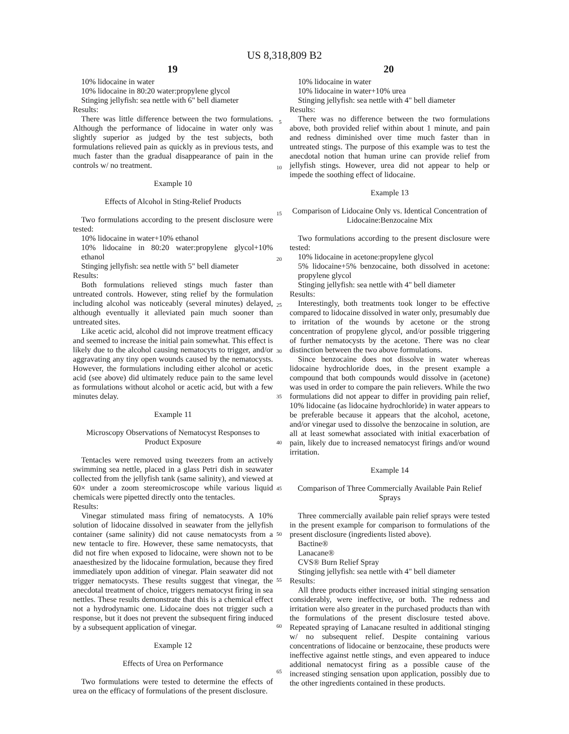US 8,318,809 B2
19 20
10% lidocaine in water
10% lidocaine in 80:20 water:propylene glycol
Stinging jellyfish: sea nettle with 6" bell diameter
Results:
There was little difference between the two formulations. Although the performance of lidocaine in water only was slightly superior as judged by the test subjects, both formulations relieved pain as quickly as in previous tests, and much faster than the gradual disappearance of pain in the controls w/ no treatment.
Example 10
Effects of Alcohol in Sting-Relief Products
Two formulations according to the present disclosure were tested:
10% lidocaine in water+10% ethanol
10% lidocaine in 80:20 water:propylene glycol+10% ethanol
Stinging jellyfish: sea nettle with 5" bell diameter
Results:
Both formulations relieved stings much faster than untreated controls. However, sting relief by the formulation including alcohol was noticeably (several minutes) delayed, although eventually it alleviated pain much sooner than untreated sites.
Like acetic acid, alcohol did not improve treatment efficacy and seemed to increase the initial pain somewhat. This effect is likely due to the alcohol causing nematocyts to trigger, and/or aggravating any tiny open wounds caused by the nematocysts. However, the formulations including either alcohol or acetic acid (see above) did ultimately reduce pain to the same level as formulations without alcohol or acetic acid, but with a few minutes delay.
Example 11
Microscopy Observations of Nematocyst Responses to Product Exposure
Tentacles were removed using tweezers from an actively swimming sea nettle, placed in a glass Petri dish in seawater collected from the jellyfish tank (same salinity), and viewed at 60× under a zoom stereomicroscope while various liquid chemicals were pipetted directly onto the tentacles.
Results:
Vinegar stimulated mass firing of nematocysts. A 10% solution of lidocaine dissolved in seawater from the jellyfish container (same salinity) did not cause nematocysts from a new tentacle to fire. However, these same nematocysts, that did not fire when exposed to lidocaine, were shown not to be anaesthesized by the lidocaine formulation, because they fired immediately upon addition of vinegar. Plain seawater did not trigger nematocysts. These results suggest that vinegar, the anecdotal treatment of choice, triggers nematocyst firing in sea nettles. These results demonstrate that this is a chemical effect not a hydrodynamic one. Lidocaine does not trigger such a response, but it does not prevent the subsequent firing induced by a subsequent application of vinegar.
Example 12
Effects of Urea on Performance
Two formulations were tested to determine the effects of urea on the efficacy of formulations of the present disclosure.
10% lidocaine in water
10% lidocaine in water+10% urea
Stinging jellyfish: sea nettle with 4" bell diameter
Results:
There was no difference between the two formulations above, both provided relief within about 1 minute, and pain and redness diminished over time much faster than in untreated stings. The purpose of this example was to test the anecdotal notion that human urine can provide relief from jellyfish stings. However, urea did not appear to help or impede the soothing effect of lidocaine.
Example 13
Comparison of Lidocaine Only vs. Identical Concentration of Lidocaine:Benzocaine Mix
Two formulations according to the present disclosure were tested:
10% lidocaine in acetone:propylene glycol
5% lidocaine+5% benzocaine, both dissolved in acetone: propylene glycol
Stinging jellyfish: sea nettle with 4" bell diameter
Results:
Interestingly, both treatments took longer to be effective compared to lidocaine dissolved in water only, presumably due to irritation of the wounds by acetone or the strong concentration of propylene glycol, and/or possible triggering of further nematocysts by the acetone. There was no clear distinction between the two above formulations.
Since benzocaine does not dissolve in water whereas lidocaine hydrochloride does, in the present example a compound that both compounds would dissolve in (acetone) was used in order to compare the pain relievers. While the two formulations did not appear to differ in providing pain relief, 10% lidocaine (as lidocaine hydrochloride) in water appears to be preferable because it appears that the alcohol, acetone, and/or vinegar used to dissolve the benzocaine in solution, are all at least somewhat associated with initial exacerbation of pain, likely due to increased nematocyst firings and/or wound irritation.
Example 14
Comparison of Three Commercially Available Pain Relief Sprays
Three commercially available pain relief sprays were tested in the present example for comparison to formulations of the present disclosure (ingredients listed above).
Bactine®
Lanacane®
CVS® Burn Relief Spray
Stinging jellyfish: sea nettle with 4" bell diameter
Results:
All three products either increased initial stinging sensation considerably, were ineffective, or both. The redness and irritation were also greater in the purchased products than with the formulations of the present disclosure tested above. Repeated spraying of Lanacane resulted in additional stinging w/ no subsequent relief. Despite containing various concentrations of lidocaine or benzocaine, these products were ineffective against nettle stings, and even appeared to induce additional nematocyst firing as a possible cause of the increased stinging sensation upon application, possibly due to the other ingredients contained in these products.
5
10
15
20
25
30
35
40
45
50
55
60
65